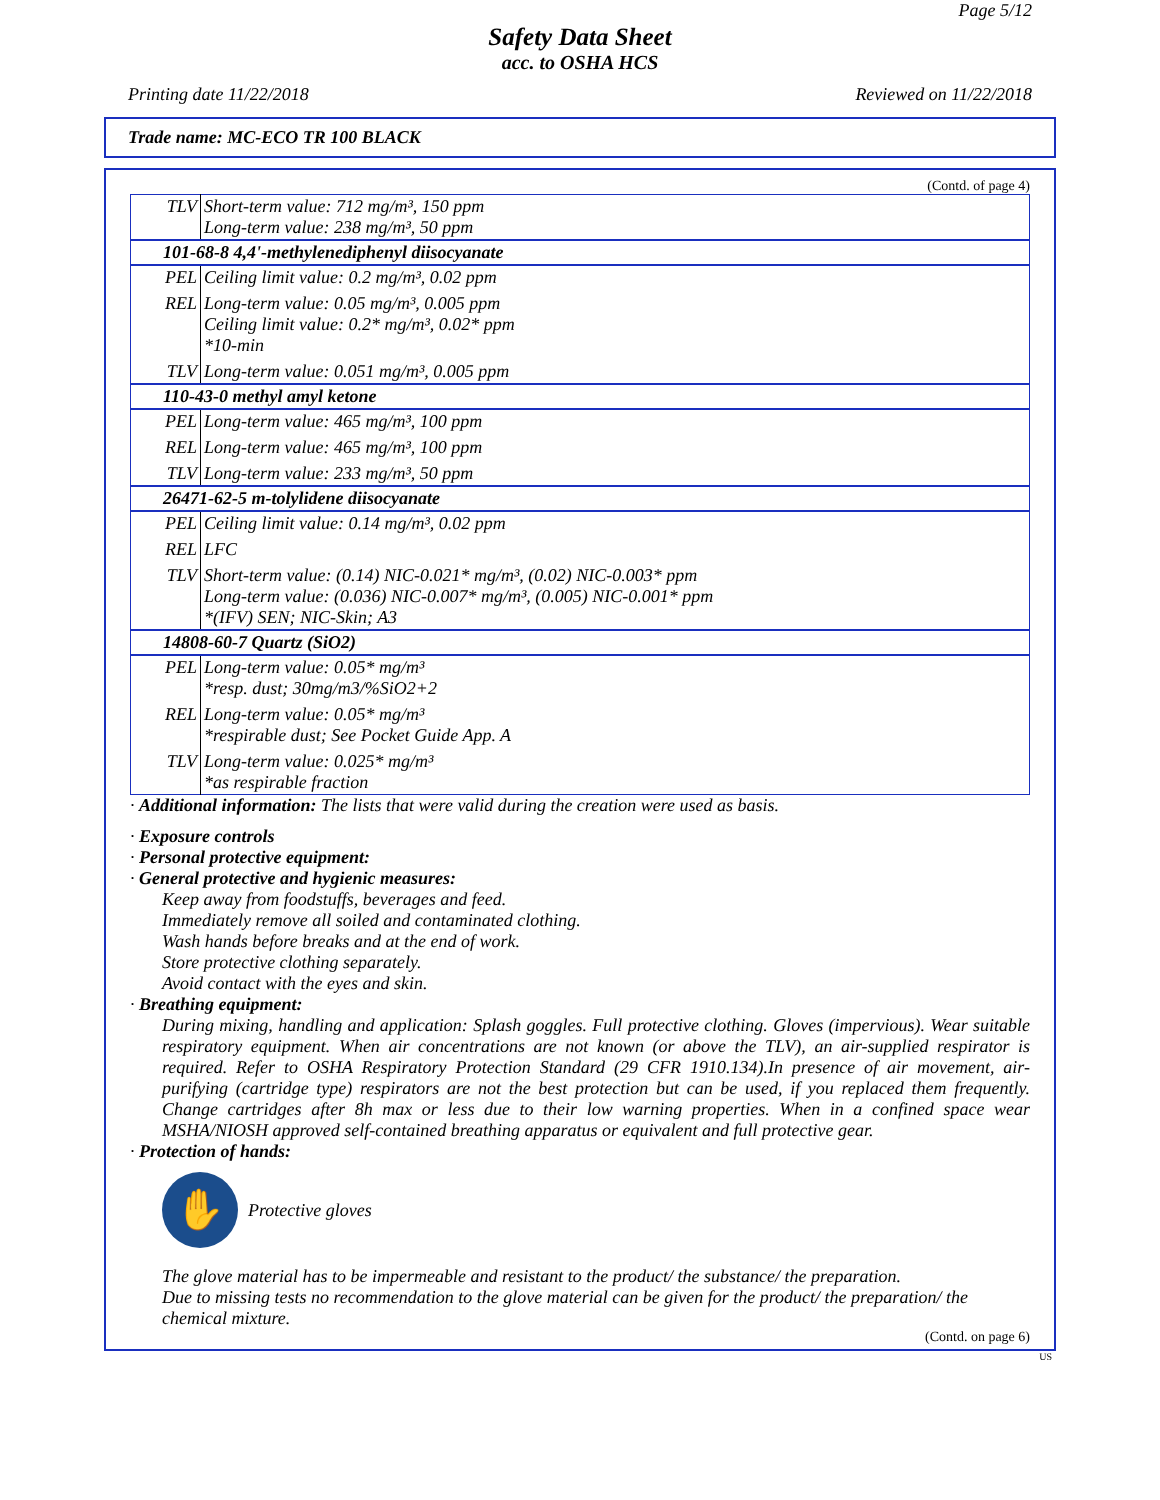Page 5/12
Safety Data Sheet
acc. to OSHA HCS
Printing date 11/22/2018 Reviewed on 11/22/2018
Trade name: MC-ECO TR 100 BLACK
(Contd. of page 4)
| TLV | Short-term value: 712 mg/m³, 150 ppm Long-term value: 238 mg/m³, 50 ppm |
| 101-68-8 4,4'-methylenediphenyl diisocyanate | |
| PEL | Ceiling limit value: 0.2 mg/m³, 0.02 ppm |
| REL | Long-term value: 0.05 mg/m³, 0.005 ppm Ceiling limit value: 0.2* mg/m³, 0.02* ppm *10-min |
| TLV | Long-term value: 0.051 mg/m³, 0.005 ppm |
| 110-43-0 methyl amyl ketone | |
| PEL | Long-term value: 465 mg/m³, 100 ppm |
| REL | Long-term value: 465 mg/m³, 100 ppm |
| TLV | Long-term value: 233 mg/m³, 50 ppm |
| 26471-62-5 m-tolylidene diisocyanate | |
| PEL | Ceiling limit value: 0.14 mg/m³, 0.02 ppm |
| REL | LFC |
| TLV | Short-term value: (0.14) NIC-0.021* mg/m³, (0.02) NIC-0.003* ppm Long-term value: (0.036) NIC-0.007* mg/m³, (0.005) NIC-0.001* ppm *(IFV) SEN; NIC-Skin; A3 |
| 14808-60-7 Quartz (SiO2) | |
| PEL | Long-term value: 0.05* mg/m³ *resp. dust; 30mg/m3/%SiO2+2 |
| REL | Long-term value: 0.05* mg/m³ *respirable dust; See Pocket Guide App. A |
| TLV | Long-term value: 0.025* mg/m³ *as respirable fraction |
· Additional information: The lists that were valid during the creation were used as basis.
· Exposure controls
· Personal protective equipment:
· General protective and hygienic measures:
Keep away from foodstuffs, beverages and feed.
Immediately remove all soiled and contaminated clothing.
Wash hands before breaks and at the end of work.
Store protective clothing separately.
Avoid contact with the eyes and skin.
· Breathing equipment:
During mixing, handling and application: Splash goggles. Full protective clothing. Gloves (impervious). Wear suitable respiratory equipment. When air concentrations are not known (or above the TLV), an air-supplied respirator is required. Refer to OSHA Respiratory Protection Standard (29 CFR 1910.134).In presence of air movement, air-purifying (cartridge type) respirators are not the best protection but can be used, if you replaced them frequently. Change cartridges after 8h max or less due to their low warning properties. When in a confined space wear MSHA/NIOSH approved self-contained breathing apparatus or equivalent and full protective gear.
· Protection of hands:
✋
Protective gloves
The glove material has to be impermeable and resistant to the product/ the substance/ the preparation.
Due to missing tests no recommendation to the glove material can be given for the product/ the preparation/ the chemical mixture.
(Contd. on page 6)
US